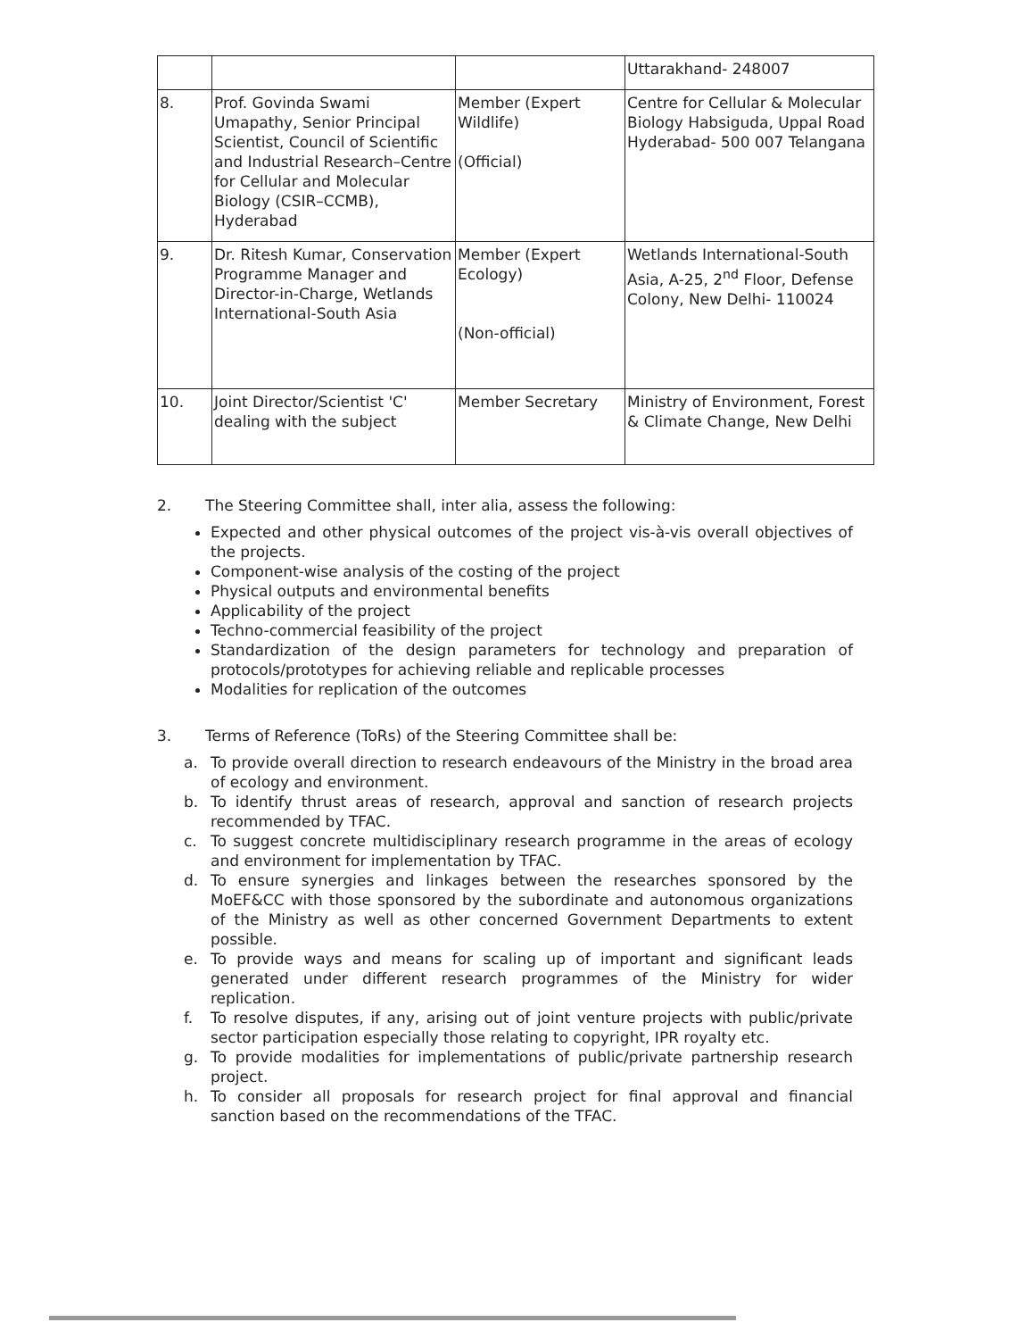| | | | Uttarakhand- 248007 |
| 8. | Prof. Govinda Swami Umapathy, Senior Principal Scientist, Council of Scientific and Industrial Research–Centre for Cellular and Molecular Biology (CSIR–CCMB), Hyderabad | Member (Expert Wildlife) (Official) | Centre for Cellular & Molecular Biology Habsiguda, Uppal Road Hyderabad- 500 007 Telangana |
| 9. | Dr. Ritesh Kumar, Conservation Programme Manager and Director-in-Charge, Wetlands International-South Asia | Member (Expert Ecology) (Non-official) | Wetlands International-South Asia, A-25, 2<sup>nd</sup> Floor, Defense Colony, New Delhi- 110024 |
| 10. | Joint Director/Scientist 'C' dealing with the subject | Member Secretary | Ministry of Environment, Forest & Climate Change, New Delhi |
2. The Steering Committee shall, inter alia, assess the following:
Expected and other physical outcomes of the project vis-à-vis overall objectives of the projects.
Component-wise analysis of the costing of the project
Physical outputs and environmental benefits
Applicability of the project
Techno-commercial feasibility of the project
Standardization of the design parameters for technology and preparation of protocols/prototypes for achieving reliable and replicable processes
Modalities for replication of the outcomes
3. Terms of Reference (ToRs) of the Steering Committee shall be:
a. To provide overall direction to research endeavours of the Ministry in the broad area of ecology and environment.
b. To identify thrust areas of research, approval and sanction of research projects recommended by TFAC.
c. To suggest concrete multidisciplinary research programme in the areas of ecology and environment for implementation by TFAC.
d. To ensure synergies and linkages between the researches sponsored by the MoEF&CC with those sponsored by the subordinate and autonomous organizations of the Ministry as well as other concerned Government Departments to extent possible.
e. To provide ways and means for scaling up of important and significant leads generated under different research programmes of the Ministry for wider replication.
f. To resolve disputes, if any, arising out of joint venture projects with public/private sector participation especially those relating to copyright, IPR royalty etc.
g. To provide modalities for implementations of public/private partnership research project.
h. To consider all proposals for research project for final approval and financial sanction based on the recommendations of the TFAC.